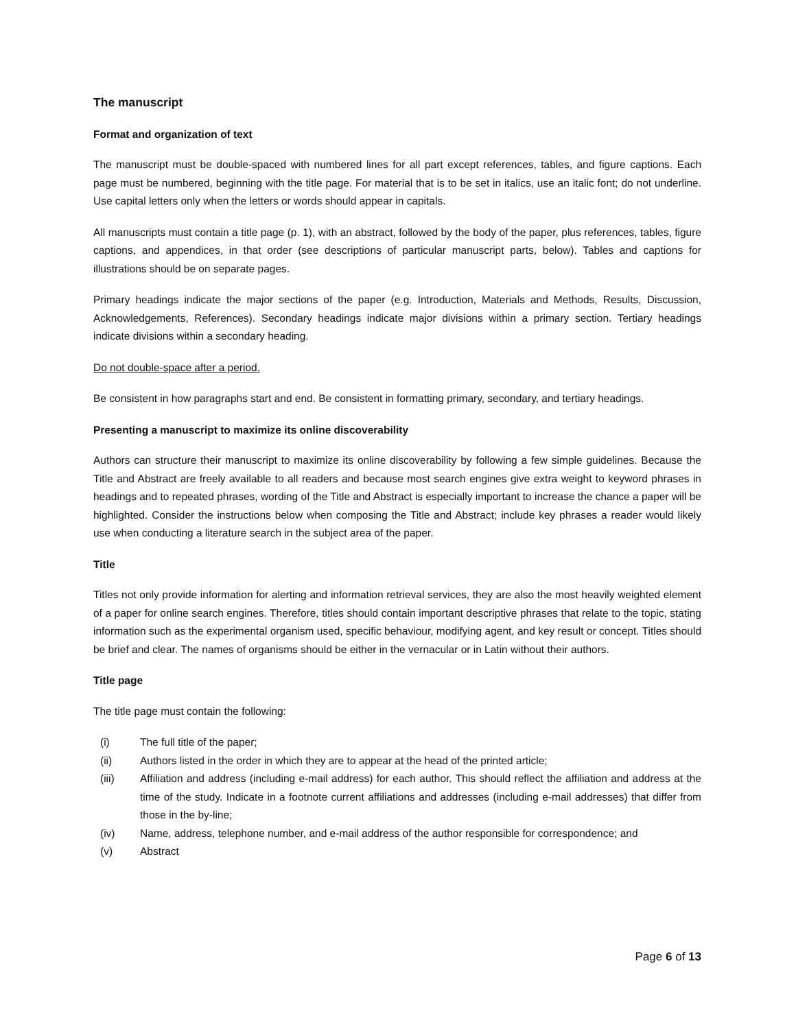The manuscript
Format and organization of text
The manuscript must be double-spaced with numbered lines for all part except references, tables, and figure captions. Each page must be numbered, beginning with the title page. For material that is to be set in italics, use an italic font; do not underline. Use capital letters only when the letters or words should appear in capitals.
All manuscripts must contain a title page (p. 1), with an abstract, followed by the body of the paper, plus references, tables, figure captions, and appendices, in that order (see descriptions of particular manuscript parts, below). Tables and captions for illustrations should be on separate pages.
Primary headings indicate the major sections of the paper (e.g. Introduction, Materials and Methods, Results, Discussion, Acknowledgements, References). Secondary headings indicate major divisions within a primary section. Tertiary headings indicate divisions within a secondary heading.
Do not double-space after a period.
Be consistent in how paragraphs start and end. Be consistent in formatting primary, secondary, and tertiary headings.
Presenting a manuscript to maximize its online discoverability
Authors can structure their manuscript to maximize its online discoverability by following a few simple guidelines. Because the Title and Abstract are freely available to all readers and because most search engines give extra weight to keyword phrases in headings and to repeated phrases, wording of the Title and Abstract is especially important to increase the chance a paper will be highlighted. Consider the instructions below when composing the Title and Abstract; include key phrases a reader would likely use when conducting a literature search in the subject area of the paper.
Title
Titles not only provide information for alerting and information retrieval services, they are also the most heavily weighted element of a paper for online search engines. Therefore, titles should contain important descriptive phrases that relate to the topic, stating information such as the experimental organism used, specific behaviour, modifying agent, and key result or concept. Titles should be brief and clear. The names of organisms should be either in the vernacular or in Latin without their authors.
Title page
The title page must contain the following:
(i) The full title of the paper;
(ii) Authors listed in the order in which they are to appear at the head of the printed article;
(iii) Affiliation and address (including e-mail address) for each author. This should reflect the affiliation and address at the time of the study. Indicate in a footnote current affiliations and addresses (including e-mail addresses) that differ from those in the by-line;
(iv) Name, address, telephone number, and e-mail address of the author responsible for correspondence; and
(v) Abstract
Page 6 of 13